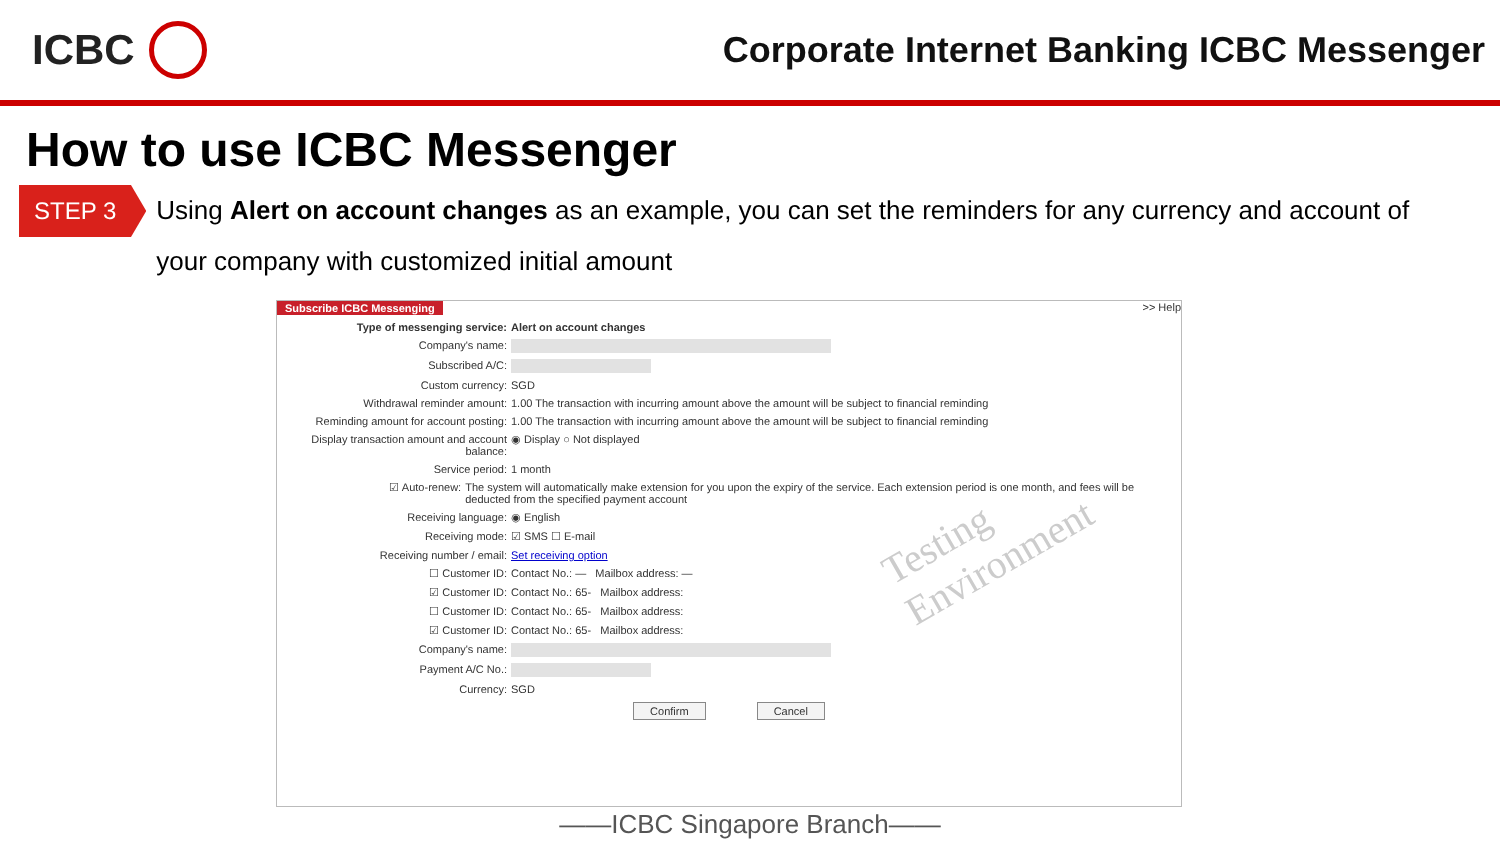ICBC
Corporate Internet Banking ICBC Messenger
How to use ICBC Messenger
STEP 3
Using Alert on account changes as an example, you can set the reminders for any currency and account of your company with customized initial amount
Subscribe ICBC Messenging >> Help
Type of messenging service: Alert on account changes
Company's name:
Subscribed A/C:
Custom currency: SGD
Withdrawal reminder amount: 1.00 The transaction with incurring amount above the amount will be subject to financial reminding
Reminding amount for account posting: 1.00 The transaction with incurring amount above the amount will be subject to financial reminding
Display transaction amount and account balance: ◉ Display ○ Not displayed
Service period: 1 month
☑ Auto-renew: The system will automatically make extension for you upon the expiry of the service. Each extension period is one month, and fees will be deducted from the specified payment account
Receiving language: ◉ English
Receiving mode: ☑ SMS ☐ E-mail
Receiving number / email: Set receiving option
☐ Customer ID: Contact No.: — Mailbox address: —
☑ Customer ID: Contact No.: 65- Mailbox address:
☐ Customer ID: Contact No.: 65- Mailbox address:
☑ Customer ID: Contact No.: 65- Mailbox address:
Company's name:
Payment A/C No.:
Currency: SGD
Confirm Cancel
Testing Environment
——ICBC Singapore Branch——